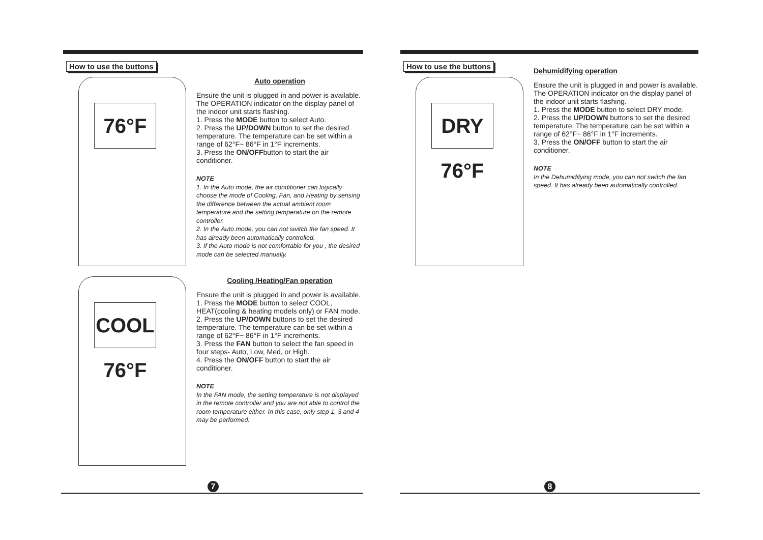How to use the buttons
76°F
Auto operation
Ensure the unit is plugged in and power is available. The OPERATION indicator on the display panel of the indoor unit starts flashing.
1. Press the MODE button to select Auto.
2. Press the UP/DOWN button to set the desired temperature. The temperature can be set within a range of 62°F~ 86°F in 1°F increments.
3. Press the ON/OFFbutton to start the air conditioner.
NOTE
1. In the Auto mode, the air conditioner can logically choose the mode of Cooling, Fan, and Heating by sensing the difference between the actual ambient room temperature and the setting temperature on the remote controller.
2. In the Auto mode, you can not switch the fan speed. It has already been automatically controlled.
3. If the Auto mode is not comfortable for you , the desired mode can be selected manually.
COOL 76°F
Cooling /Heating/Fan operation
Ensure the unit is plugged in and power is available.
1. Press the MODE button to select COOL, HEAT(cooling & heating models only) or FAN mode.
2. Press the UP/DOWN buttons to set the desired temperature. The temperature can be set within a range of 62°F~ 86°F in 1°F increments.
3. Press the FAN button to select the fan speed in four steps- Auto, Low, Med, or High.
4. Press the ON/OFF button to start the air conditioner.
NOTE
In the FAN mode, the setting temperature is not displayed in the remote controller and you are not able to control the room temperature either. In this case, only step 1, 3 and 4 may be performed.
How to use the buttons
DRY 76°F
Dehumidifying operation
Ensure the unit is plugged in and power is available. The OPERATION indicator on the display panel of the indoor unit starts flashing.
1. Press the MODE button to select DRY mode.
2. Press the UP/DOWN buttons to set the desired temperature. The temperature can be set within a range of 62°F~ 86°F in 1°F increments.
3. Press the ON/OFF button to start the air conditioner.
NOTE
In the Dehumidifying mode, you can not switch the fan speed. It has already been automatically controlled.
7 8